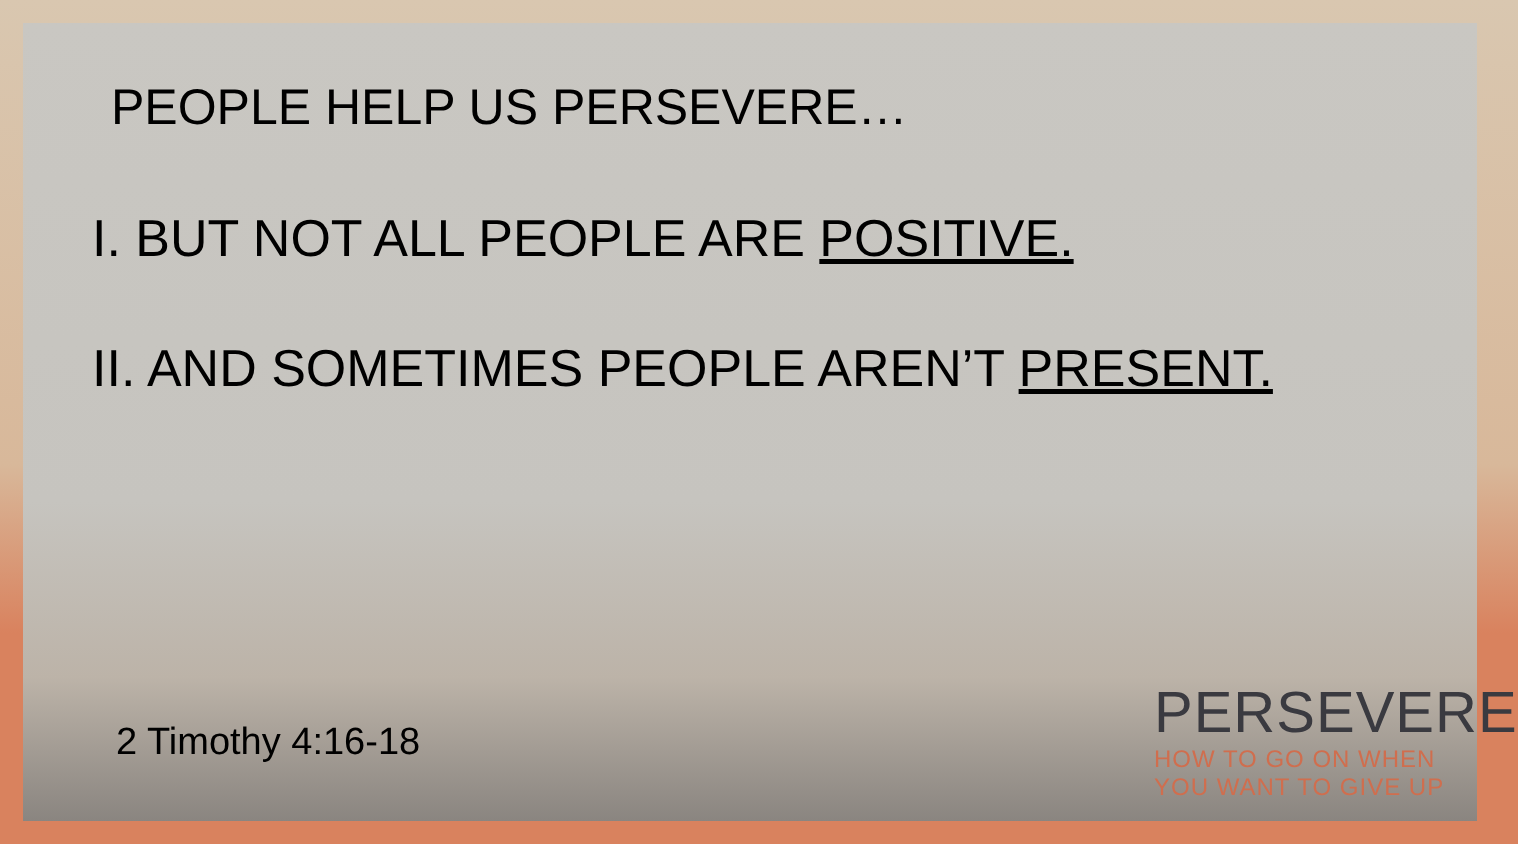PEOPLE HELP US PERSEVERE…
I. BUT NOT ALL PEOPLE ARE POSITIVE.
II. AND SOMETIMES PEOPLE AREN’T PRESENT.
2 Timothy 4:16-18
PERSEVERE
HOW TO GO ON WHEN
YOU WANT TO GIVE UP